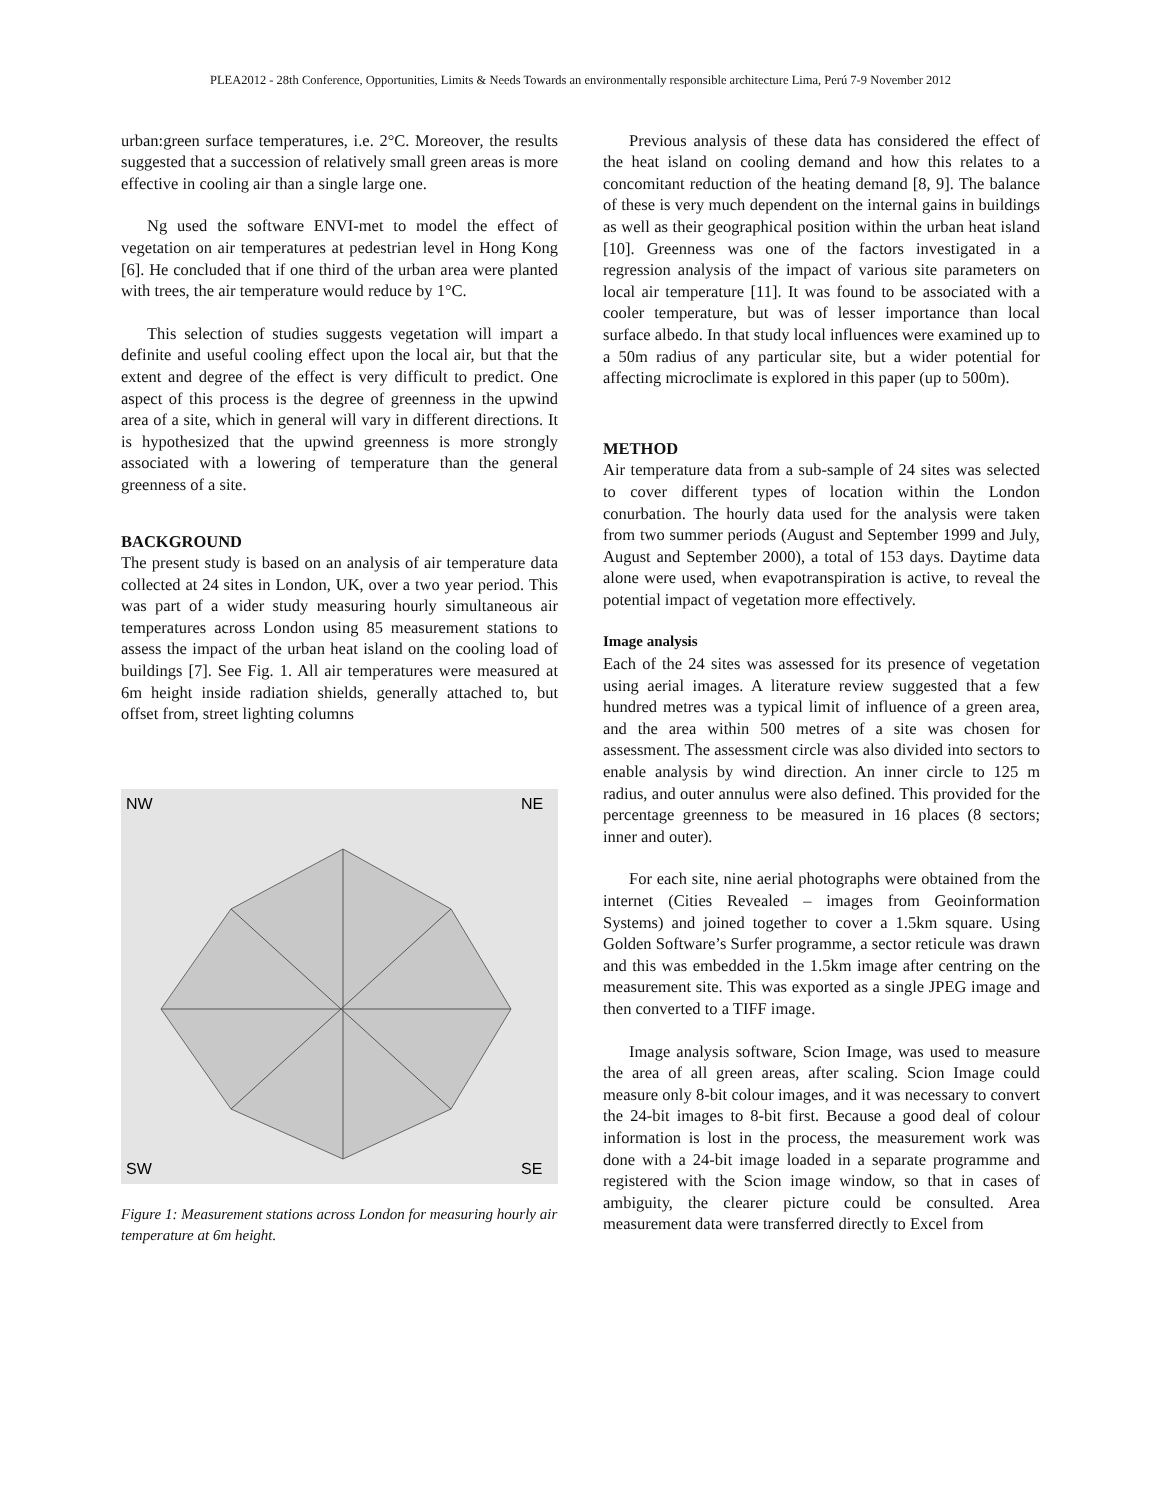PLEA2012 - 28th Conference, Opportunities, Limits & Needs Towards an environmentally responsible architecture Lima, Perú 7-9 November 2012
urban:green surface temperatures, i.e. 2°C. Moreover, the results suggested that a succession of relatively small green areas is more effective in cooling air than a single large one.
Ng used the software ENVI-met to model the effect of vegetation on air temperatures at pedestrian level in Hong Kong [6]. He concluded that if one third of the urban area were planted with trees, the air temperature would reduce by 1°C.
This selection of studies suggests vegetation will impart a definite and useful cooling effect upon the local air, but that the extent and degree of the effect is very difficult to predict. One aspect of this process is the degree of greenness in the upwind area of a site, which in general will vary in different directions. It is hypothesized that the upwind greenness is more strongly associated with a lowering of temperature than the general greenness of a site.
BACKGROUND
The present study is based on an analysis of air temperature data collected at 24 sites in London, UK, over a two year period. This was part of a wider study measuring hourly simultaneous air temperatures across London using 85 measurement stations to assess the impact of the urban heat island on the cooling load of buildings [7]. See Fig. 1. All air temperatures were measured at 6m height inside radiation shields, generally attached to, but offset from, street lighting columns
NW
NE
SW
SE
Figure 1: Measurement stations across London for measuring hourly air temperature at 6m height.
Previous analysis of these data has considered the effect of the heat island on cooling demand and how this relates to a concomitant reduction of the heating demand [8, 9]. The balance of these is very much dependent on the internal gains in buildings as well as their geographical position within the urban heat island [10]. Greenness was one of the factors investigated in a regression analysis of the impact of various site parameters on local air temperature [11]. It was found to be associated with a cooler temperature, but was of lesser importance than local surface albedo. In that study local influences were examined up to a 50m radius of any particular site, but a wider potential for affecting microclimate is explored in this paper (up to 500m).
METHOD
Air temperature data from a sub-sample of 24 sites was selected to cover different types of location within the London conurbation. The hourly data used for the analysis were taken from two summer periods (August and September 1999 and July, August and September 2000), a total of 153 days. Daytime data alone were used, when evapotranspiration is active, to reveal the potential impact of vegetation more effectively.
Image analysis
Each of the 24 sites was assessed for its presence of vegetation using aerial images. A literature review suggested that a few hundred metres was a typical limit of influence of a green area, and the area within 500 metres of a site was chosen for assessment. The assessment circle was also divided into sectors to enable analysis by wind direction. An inner circle to 125 m radius, and outer annulus were also defined. This provided for the percentage greenness to be measured in 16 places (8 sectors; inner and outer).
For each site, nine aerial photographs were obtained from the internet (Cities Revealed – images from Geoinformation Systems) and joined together to cover a 1.5km square. Using Golden Software’s Surfer programme, a sector reticule was drawn and this was embedded in the 1.5km image after centring on the measurement site. This was exported as a single JPEG image and then converted to a TIFF image.
Image analysis software, Scion Image, was used to measure the area of all green areas, after scaling. Scion Image could measure only 8-bit colour images, and it was necessary to convert the 24-bit images to 8-bit first. Because a good deal of colour information is lost in the process, the measurement work was done with a 24-bit image loaded in a separate programme and registered with the Scion image window, so that in cases of ambiguity, the clearer picture could be consulted. Area measurement data were transferred directly to Excel from